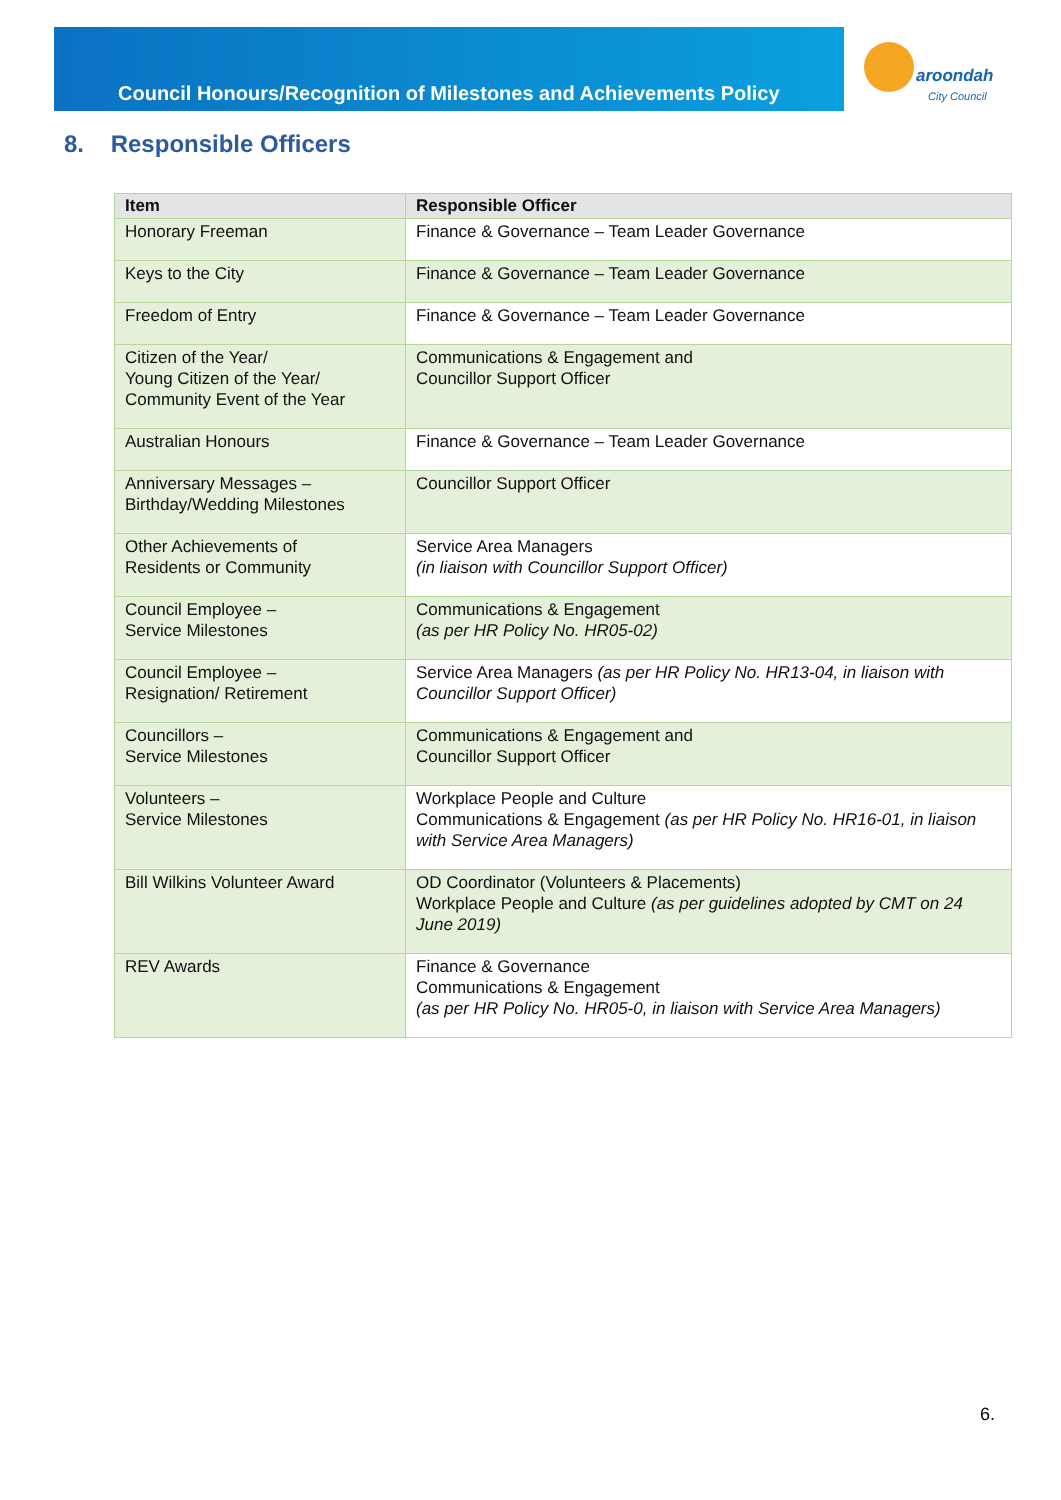Council Honours/Recognition of Milestones and Achievements Policy
aroondah
City Council
8. Responsible Officers
| Item | Responsible Officer |
| --- | --- |
| Honorary Freeman | Finance & Governance – Team Leader Governance |
| Keys to the City | Finance & Governance – Team Leader Governance |
| Freedom of Entry | Finance & Governance – Team Leader Governance |
| Citizen of the Year/ Young Citizen of the Year/ Community Event of the Year | Communications & Engagement and Councillor Support Officer |
| Australian Honours | Finance & Governance – Team Leader Governance |
| Anniversary Messages – Birthday/Wedding Milestones | Councillor Support Officer |
| Other Achievements of Residents or Community | Service Area Managers (in liaison with Councillor Support Officer) |
| Council Employee – Service Milestones | Communications & Engagement (as per HR Policy No. HR05-02) |
| Council Employee – Resignation/ Retirement | Service Area Managers (as per HR Policy No. HR13-04, in liaison with Councillor Support Officer) |
| Councillors – Service Milestones | Communications & Engagement and Councillor Support Officer |
| Volunteers – Service Milestones | Workplace People and Culture Communications & Engagement (as per HR Policy No. HR16-01, in liaison with Service Area Managers) |
| Bill Wilkins Volunteer Award | OD Coordinator (Volunteers & Placements) Workplace People and Culture (as per guidelines adopted by CMT on 24 June 2019) |
| REV Awards | Finance & Governance Communications & Engagement (as per HR Policy No. HR05-0, in liaison with Service Area Managers) |
6.